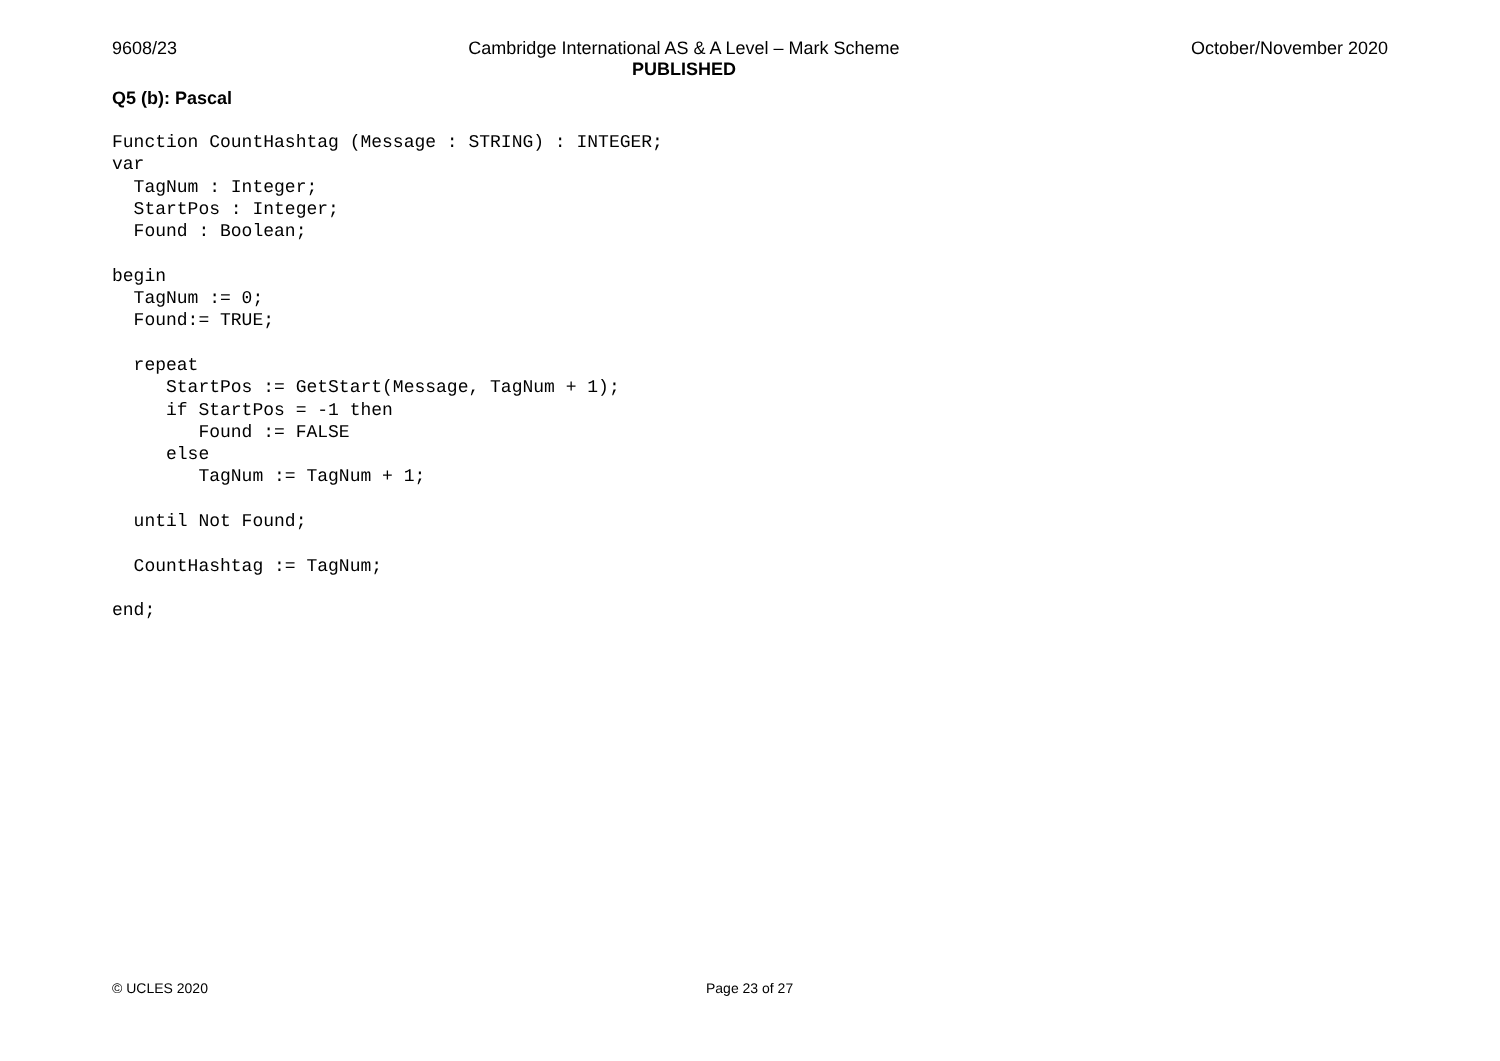9608/23 Cambridge International AS & A Level – Mark Scheme
PUBLISHED
October/November 2020
Q5 (b): Pascal
Function CountHashtag (Message : STRING) : INTEGER;
var
  TagNum : Integer;
  StartPos : Integer;
  Found : Boolean;

begin
  TagNum := 0;
  Found:= TRUE;

  repeat
     StartPos := GetStart(Message, TagNum + 1);
     if StartPos = -1 then
        Found := FALSE
     else
        TagNum := TagNum + 1;

  until Not Found;

  CountHashtag := TagNum;

end;
© UCLES 2020 Page 23 of 27